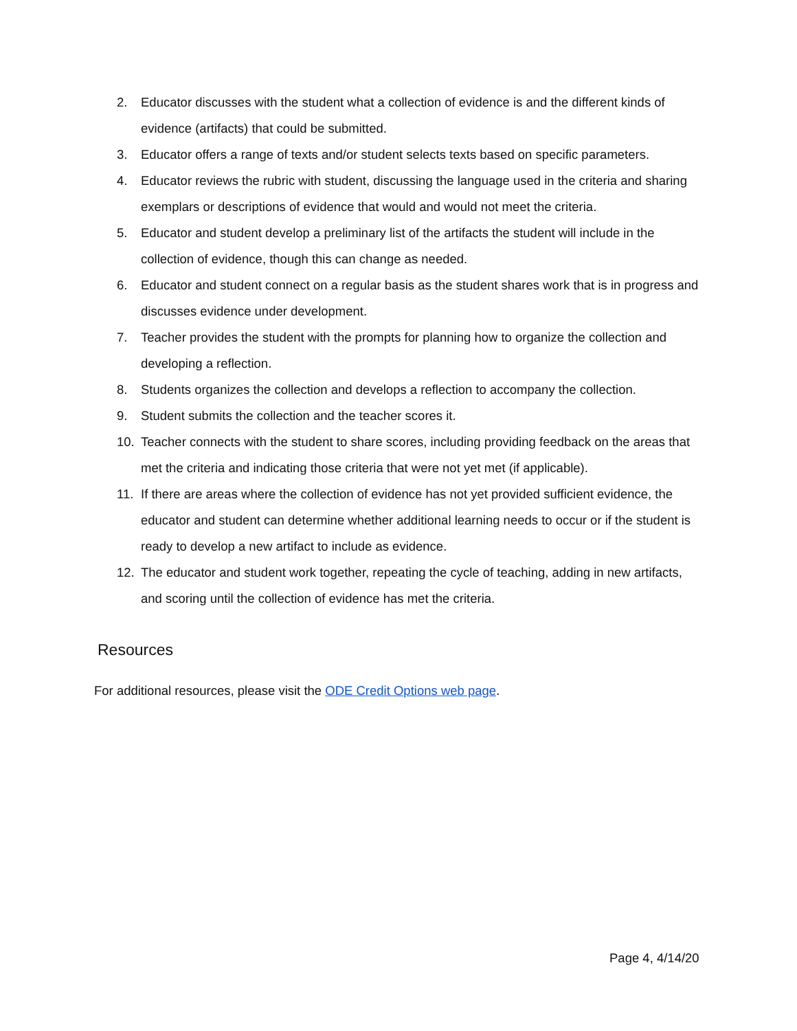2. Educator discusses with the student what a collection of evidence is and the different kinds of evidence (artifacts) that could be submitted.
3. Educator offers a range of texts and/or student selects texts based on specific parameters.
4. Educator reviews the rubric with student, discussing the language used in the criteria and sharing exemplars or descriptions of evidence that would and would not meet the criteria.
5. Educator and student develop a preliminary list of the artifacts the student will include in the collection of evidence, though this can change as needed.
6. Educator and student connect on a regular basis as the student shares work that is in progress and discusses evidence under development.
7. Teacher provides the student with the prompts for planning how to organize the collection and developing a reflection.
8. Students organizes the collection and develops a reflection to accompany the collection.
9. Student submits the collection and the teacher scores it.
10. Teacher connects with the student to share scores, including providing feedback on the areas that met the criteria and indicating those criteria that were not yet met (if applicable).
11. If there are areas where the collection of evidence has not yet provided sufficient evidence, the educator and student can determine whether additional learning needs to occur or if the student is ready to develop a new artifact to include as evidence.
12. The educator and student work together, repeating the cycle of teaching, adding in new artifacts, and scoring until the collection of evidence has met the criteria.
Resources
For additional resources, please visit the ODE Credit Options web page.
Page 4, 4/14/20